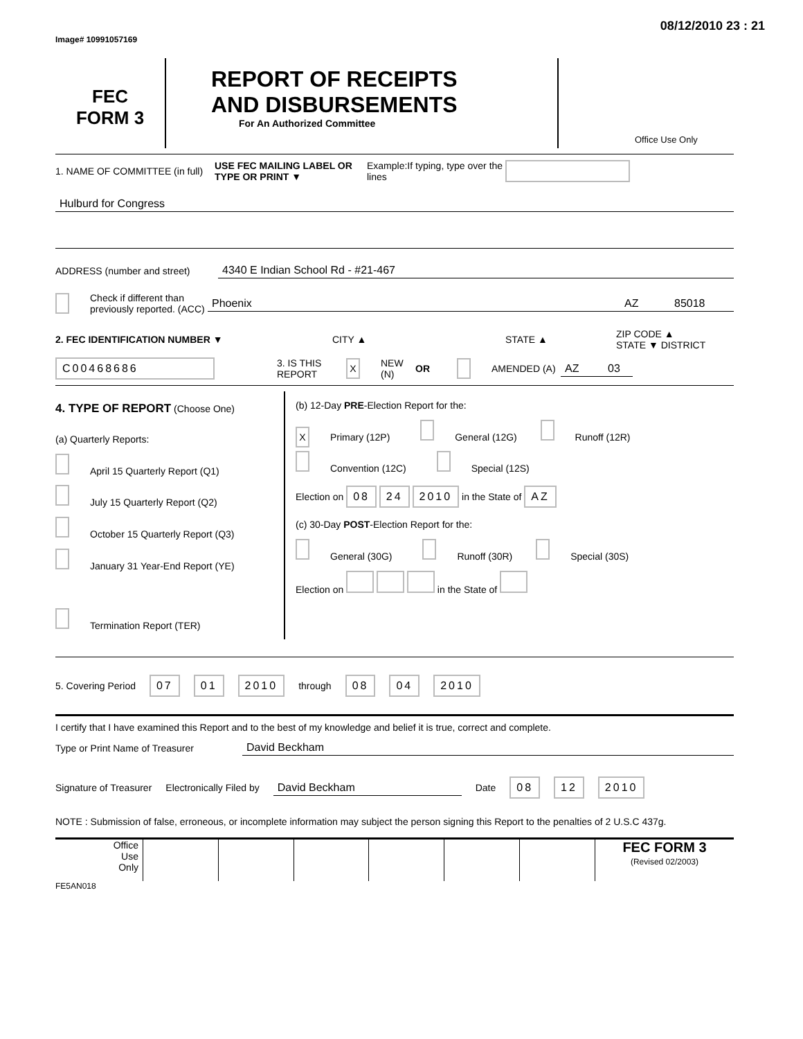Image# 10991057169 08/12/2010 23 : 21
FEC
FORM 3
REPORT OF RECEIPTS
AND DISBURSEMENTS
For An Authorized Committee
Office Use Only
1. NAME OF COMMITTEE (in full) USE FEC MAILING LABEL OR TYPE OR PRINT ▼ Example:If typing, type over the lines
Hulburd for Congress
ADDRESS (number and street) 4340 E Indian School Rd - #21-467
Check if different than previously reported. (ACC) Phoenix AZ 85018
2. FEC IDENTIFICATION NUMBER ▼ CITY ▲ STATE ▲ ZIP CODE ▲
STATE ▼ DISTRICT
C00468686 3. IS THIS REPORT X NEW (N) OR AMENDED (A) AZ 03
4. TYPE OF REPORT (Choose One)
(a) Quarterly Reports:
April 15 Quarterly Report (Q1)
July 15 Quarterly Report (Q2)
October 15 Quarterly Report (Q3)
January 31 Year-End Report (YE)
Termination Report (TER)
(b) 12-Day PRE-Election Report for the:
X Primary (12P) General (12G) Runoff (12R)
Convention (12C) Special (12S)
Election on 08 24 2010 in the State of AZ
(c) 30-Day POST-Election Report for the:
General (30G) Runoff (30R) Special (30S)
Election on in the State of
5. Covering Period 07 01 2010 through 08 04 2010
I certify that I have examined this Report and to the best of my knowledge and belief it is true, correct and complete.
Type or Print Name of Treasurer David Beckham
Signature of Treasurer Electronically Filed by David Beckham Date 08 12 2010
NOTE : Submission of false, erroneous, or incomplete information may subject the person signing this Report to the penalties of 2 U.S.C 437g.
Office
Use
Only
FEC FORM 3
(Revised 02/2003)
FE5AN018